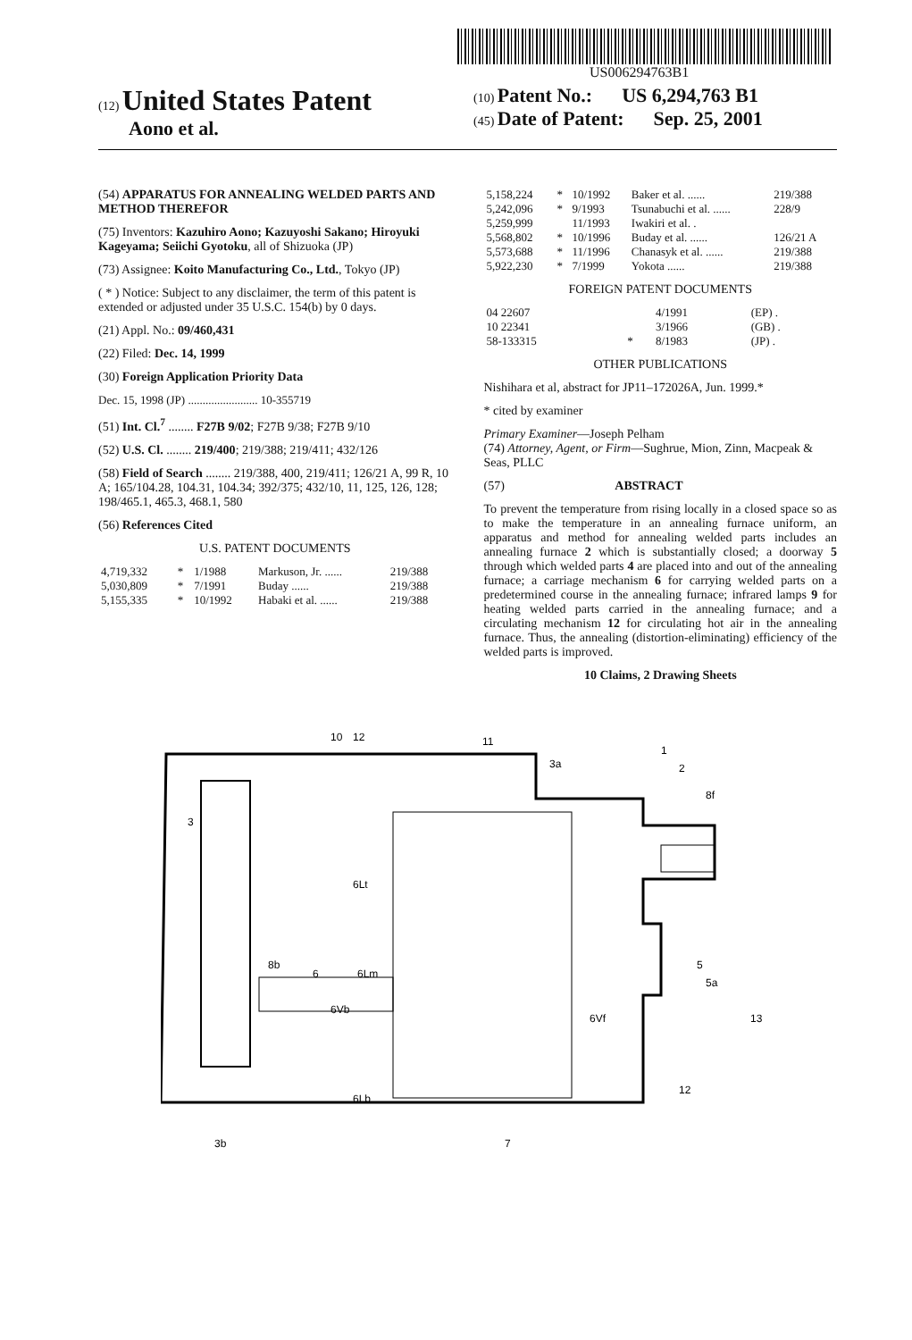US006294763B1
(12) United States Patent
Aono et al.
(10) Patent No.: US 6,294,763 B1
(45) Date of Patent: Sep. 25, 2001
(54) APPARATUS FOR ANNEALING WELDED PARTS AND METHOD THEREFOR
(75) Inventors: Kazuhiro Aono; Kazuyoshi Sakano; Hiroyuki Kageyama; Seiichi Gyotoku, all of Shizuoka (JP)
(73) Assignee: Koito Manufacturing Co., Ltd., Tokyo (JP)
( * ) Notice: Subject to any disclaimer, the term of this patent is extended or adjusted under 35 U.S.C. 154(b) by 0 days.
(21) Appl. No.: 09/460,431
(22) Filed: Dec. 14, 1999
(30) Foreign Application Priority Data
Dec. 15, 1998 (JP) ........................ 10-355719
(51) Int. Cl.<sup>7</sup> ........ F27B 9/02; F27B 9/38; F27B 9/10
(52) U.S. Cl. ........ 219/400; 219/388; 219/411; 432/126
(58) Field of Search ........ 219/388, 400, 219/411; 126/21 A, 99 R, 10 A; 165/104.28, 104.31, 104.34; 392/375; 432/10, 11, 125, 126, 128; 198/465.1, 465.3, 468.1, 580
(56) References Cited
U.S. PATENT DOCUMENTS
| 4,719,332 | * | 1/1988 | Markuson, Jr. ...... | 219/388 |
| 5,030,809 | * | 7/1991 | Buday ...... | 219/388 |
| 5,155,335 | * | 10/1992 | Habaki et al. ...... | 219/388 |
| 5,158,224 | * | 10/1992 | Baker et al. ...... | 219/388 |
| 5,242,096 | * | 9/1993 | Tsunabuchi et al. ...... | 228/9 |
| 5,259,999 | | 11/1993 | Iwakiri et al. . | |
| 5,568,802 | * | 10/1996 | Buday et al. ...... | 126/21 A |
| 5,573,688 | * | 11/1996 | Chanasyk et al. ...... | 219/388 |
| 5,922,230 | * | 7/1999 | Yokota ...... | 219/388 |
FOREIGN PATENT DOCUMENTS
| 04 22607 | | 4/1991 | (EP) . |
| 10 22341 | | 3/1966 | (GB) . |
| 58-133315 | * | 8/1983 | (JP) . |
OTHER PUBLICATIONS
Nishihara et al, abstract for JP11–172026A, Jun. 1999.*
* cited by examiner
Primary Examiner—Joseph Pelham
(74) Attorney, Agent, or Firm—Sughrue, Mion, Zinn, Macpeak & Seas, PLLC
(57) ABSTRACT
To prevent the temperature from rising locally in a closed space so as to make the temperature in an annealing furnace uniform, an apparatus and method for annealing welded parts includes an annealing furnace 2 which is substantially closed; a doorway 5 through which welded parts 4 are placed into and out of the annealing furnace; a carriage mechanism 6 for carrying welded parts on a predetermined course in the annealing furnace; infrared lamps 9 for heating welded parts carried in the annealing furnace; and a circulating mechanism 12 for circulating hot air in the annealing furnace. Thus, the annealing (distortion-eliminating) efficiency of the welded parts is improved.
10 Claims, 2 Drawing Sheets
10
12
11
3
8b
6
6Vb
6Lt
6Lm
6Lb
6Vf
8f
5
5a
13
1
2
12
3b
7
3a